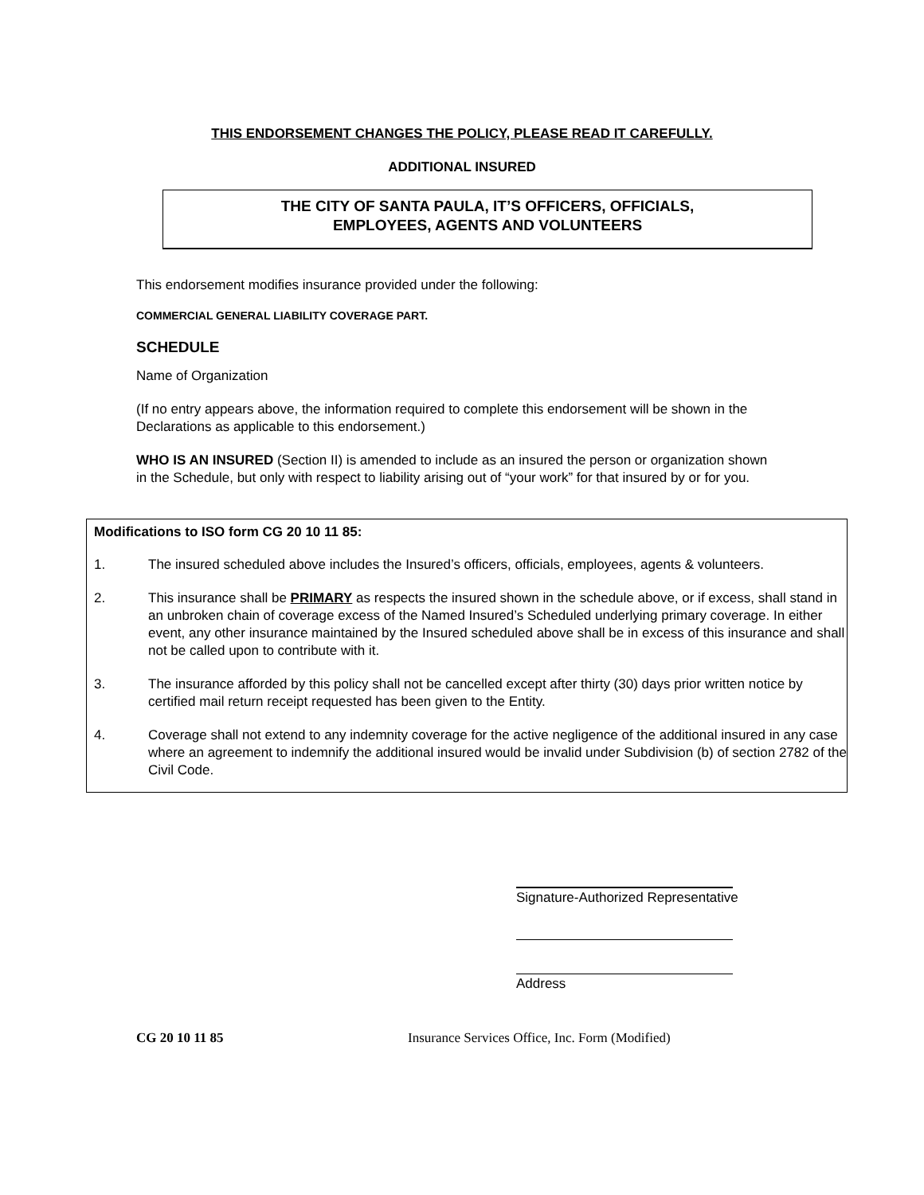THIS ENDORSEMENT CHANGES THE POLICY, PLEASE READ IT CAREFULLY.
ADDITIONAL INSURED
THE CITY OF SANTA PAULA, IT’S OFFICERS, OFFICIALS,
EMPLOYEES, AGENTS AND VOLUNTEERS
This endorsement modifies insurance provided under the following:
COMMERCIAL GENERAL LIABILITY COVERAGE PART.
SCHEDULE
Name of Organization
(If no entry appears above, the information required to complete this endorsement will be shown in the Declarations as applicable to this endorsement.)
WHO IS AN INSURED (Section II) is amended to include as an insured the person or organization shown in the Schedule, but only with respect to liability arising out of “your work” for that insured by or for you.
Modifications to ISO form CG 20 10 11 85:
1. The insured scheduled above includes the Insured’s officers, officials, employees, agents & volunteers.
2. This insurance shall be PRIMARY as respects the insured shown in the schedule above, or if excess, shall stand in an unbroken chain of coverage excess of the Named Insured’s Scheduled underlying primary coverage. In either event, any other insurance maintained by the Insured scheduled above shall be in excess of this insurance and shall not be called upon to contribute with it.
3. The insurance afforded by this policy shall not be cancelled except after thirty (30) days prior written notice by certified mail return receipt requested has been given to the Entity.
4. Coverage shall not extend to any indemnity coverage for the active negligence of the additional insured in any case where an agreement to indemnify the additional insured would be invalid under Subdivision (b) of section 2782 of the Civil Code.
Signature-Authorized Representative
Address
CG 20 10 11 85 Insurance Services Office, Inc. Form (Modified)